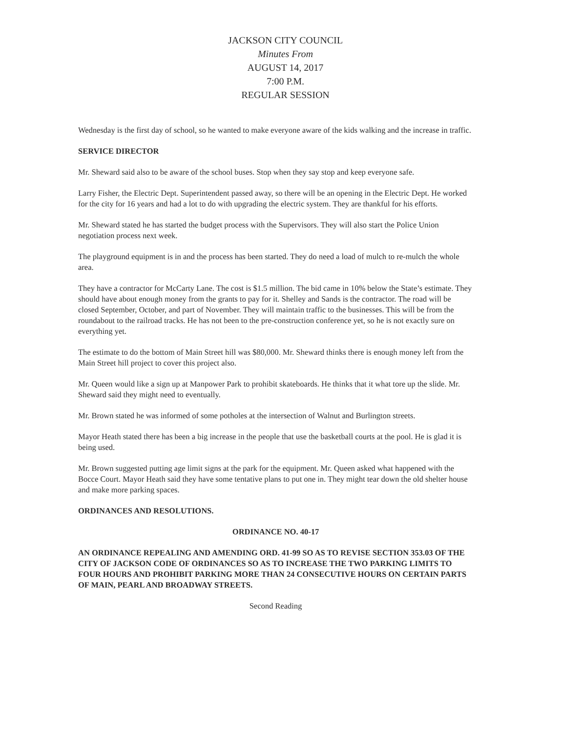JACKSON CITY COUNCIL
Minutes From
AUGUST 14, 2017
7:00 P.M.
REGULAR SESSION
Wednesday is the first day of school, so he wanted to make everyone aware of the kids walking and the increase in traffic.
SERVICE DIRECTOR
Mr. Sheward said also to be aware of the school buses. Stop when they say stop and keep everyone safe.
Larry Fisher, the Electric Dept. Superintendent passed away, so there will be an opening in the Electric Dept. He worked for the city for 16 years and had a lot to do with upgrading the electric system. They are thankful for his efforts.
Mr. Sheward stated he has started the budget process with the Supervisors. They will also start the Police Union negotiation process next week.
The playground equipment is in and the process has been started. They do need a load of mulch to re-mulch the whole area.
They have a contractor for McCarty Lane. The cost is $1.5 million. The bid came in 10% below the State’s estimate. They should have about enough money from the grants to pay for it. Shelley and Sands is the contractor. The road will be closed September, October, and part of November. They will maintain traffic to the businesses. This will be from the roundabout to the railroad tracks. He has not been to the pre-construction conference yet, so he is not exactly sure on everything yet.
The estimate to do the bottom of Main Street hill was $80,000. Mr. Sheward thinks there is enough money left from the Main Street hill project to cover this project also.
Mr. Queen would like a sign up at Manpower Park to prohibit skateboards. He thinks that it what tore up the slide. Mr. Sheward said they might need to eventually.
Mr. Brown stated he was informed of some potholes at the intersection of Walnut and Burlington streets.
Mayor Heath stated there has been a big increase in the people that use the basketball courts at the pool. He is glad it is being used.
Mr. Brown suggested putting age limit signs at the park for the equipment. Mr. Queen asked what happened with the Bocce Court. Mayor Heath said they have some tentative plans to put one in. They might tear down the old shelter house and make more parking spaces.
ORDINANCES AND RESOLUTIONS.
ORDINANCE NO. 40-17
AN ORDINANCE REPEALING AND AMENDING ORD. 41-99 SO AS TO REVISE SECTION 353.03 OF THE CITY OF JACKSON CODE OF ORDINANCES SO AS TO INCREASE THE TWO PARKING LIMITS TO FOUR HOURS AND PROHIBIT PARKING MORE THAN 24 CONSECUTIVE HOURS ON CERTAIN PARTS OF MAIN, PEARL AND BROADWAY STREETS.
Second Reading